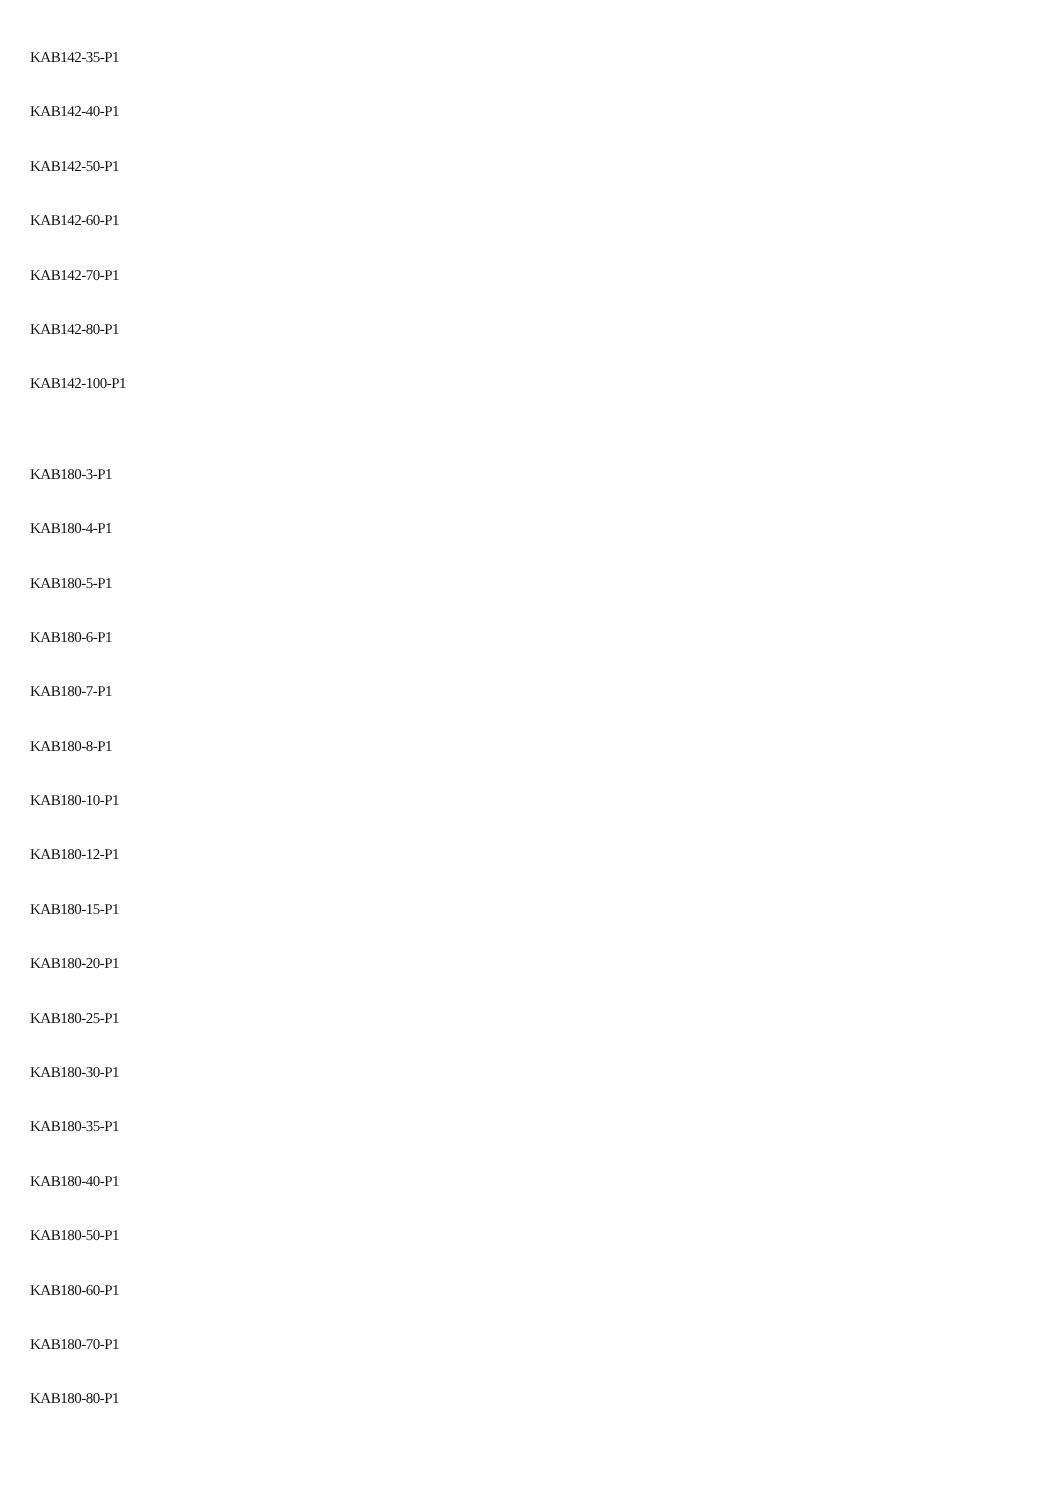KAB142-35-P1
KAB142-40-P1
KAB142-50-P1
KAB142-60-P1
KAB142-70-P1
KAB142-80-P1
KAB142-100-P1
KAB180-3-P1
KAB180-4-P1
KAB180-5-P1
KAB180-6-P1
KAB180-7-P1
KAB180-8-P1
KAB180-10-P1
KAB180-12-P1
KAB180-15-P1
KAB180-20-P1
KAB180-25-P1
KAB180-30-P1
KAB180-35-P1
KAB180-40-P1
KAB180-50-P1
KAB180-60-P1
KAB180-70-P1
KAB180-80-P1